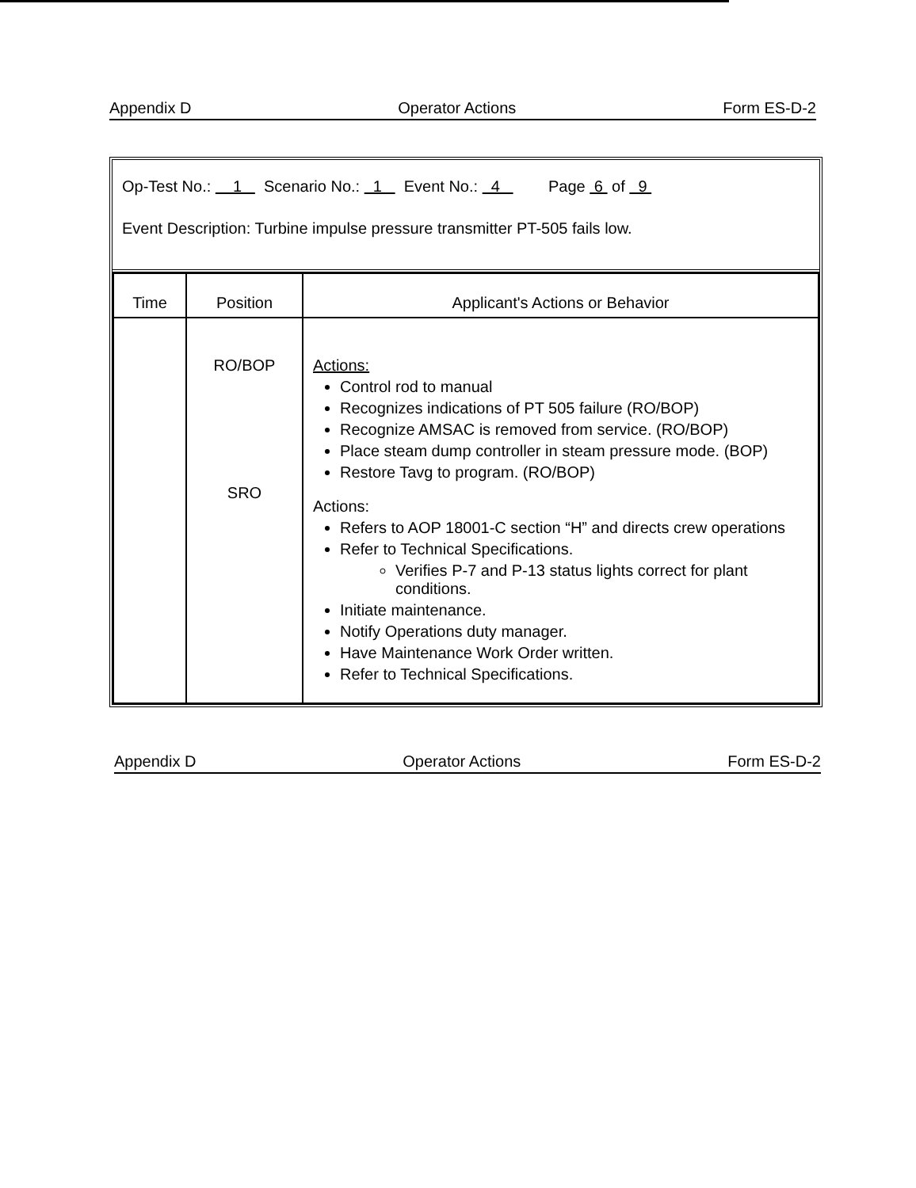Appendix D Operator Actions Form ES-D-2
Op-Test No.: 1 Scenario No.: 1 Event No.: 4 Page 6 of 9
Event Description: Turbine impulse pressure transmitter PT-505 fails low.
| Time | Position | Applicant's Actions or Behavior |
| --- | --- | --- |
| | RO/BOP SRO | Actions: Control rod to manual Recognizes indications of PT 505 failure (RO/BOP) Recognize AMSAC is removed from service. (RO/BOP) Place steam dump controller in steam pressure mode. (BOP) Restore Tavg to program. (RO/BOP) Actions: Refers to AOP 18001-C section “H” and directs crew operations Refer to Technical Specifications. Verifies P-7 and P-13 status lights correct for plant conditions. Initiate maintenance. Notify Operations duty manager. Have Maintenance Work Order written. Refer to Technical Specifications. |
Appendix D Operator Actions Form ES-D-2